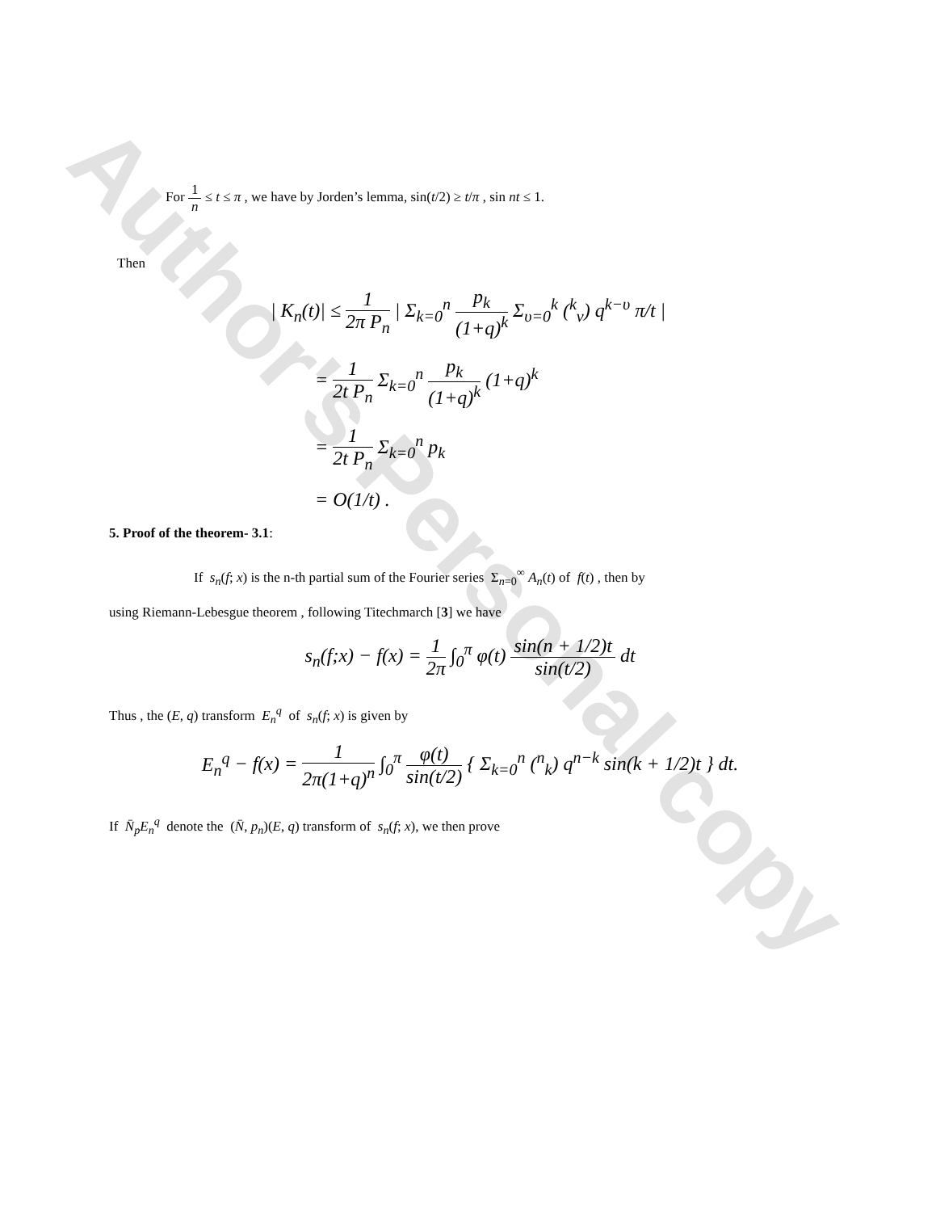Author's Personal copy
For 1 n ≤ t ≤ π , we have by Jorden’s lemma, sin(t/2) ≥ t/π , sin nt ≤ 1.
Then
| K<sub>n</sub>(t)| ≤ 1 2π P<sub>n</sub> | Σ<sub>k=0</sub><sup>n</sup> p<sub>k</sub> (1+q)<sup>k</sup> Σ<sub>υ=0</sub><sup>k</sup> (<sup>k</sup><sub>ν</sub>) q<sup>k−υ</sup> π/t |
= 1 2t P<sub>n</sub> Σ<sub>k=0</sub><sup>n</sup> p<sub>k</sub> (1+q)<sup>k</sup> (1+q)<sup>k</sup>
= 1 2t P<sub>n</sub> Σ<sub>k=0</sub><sup>n</sup> p<sub>k</sub>
= O(1/t) .
5. Proof of the theorem- 3.1:
If s<sub>n</sub>(f; x) is the n-th partial sum of the Fourier series Σ<sub>n=0</sub><sup>∞</sup> A<sub>n</sub>(t) of f(t) , then by
using Riemann-Lebesgue theorem , following Titechmarch [3] we have
s<sub>n</sub>(f;x) − f(x) = 1 2π ∫<sub>0</sub><sup>π</sup> φ(t) sin(n + 1/2)t sin(t/2) dt
Thus , the (E, q) transform E<sub>n</sub><sup>q</sup> of s<sub>n</sub>(f; x) is given by
E<sub>n</sub><sup>q</sup> − f(x) = 1 2π(1+q)<sup>n</sup> ∫<sub>0</sub><sup>π</sup> φ(t) sin(t/2) { Σ<sub>k=0</sub><sup>n</sup> (<sup>n</sup><sub>k</sub>) q<sup>n−k</sup> sin(k + 1/2)t } dt.
If N̄<sub>p</sub>E<sub>n</sub><sup>q</sup> denote the (N̄, p<sub>n</sub>)(E, q) transform of s<sub>n</sub>(f; x), we then prove